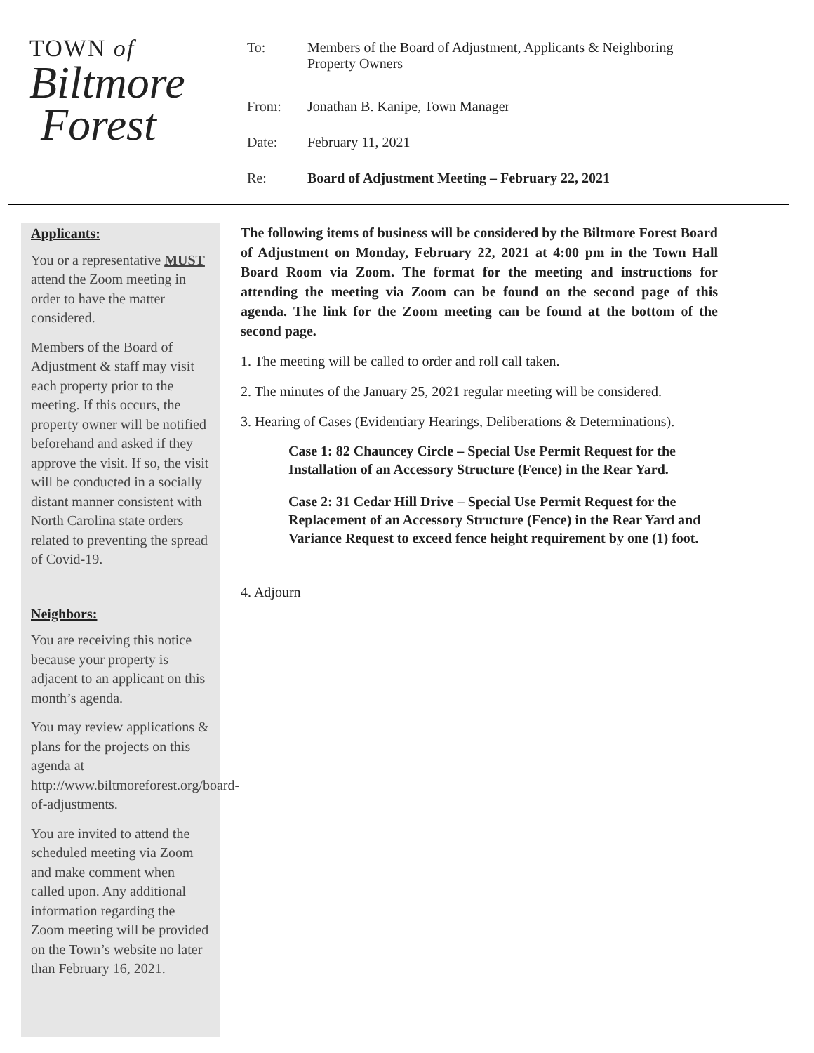TOWN of
Biltmore
Forest
| To: | Members of the Board of Adjustment, Applicants & Neighboring Property Owners |
| From: | Jonathan B. Kanipe, Town Manager |
| Date: | February 11, 2021 |
| Re: | Board of Adjustment Meeting – February 22, 2021 |
Applicants:
You or a representative MUST attend the Zoom meeting in order to have the matter considered.
Members of the Board of Adjustment & staff may visit each property prior to the meeting. If this occurs, the property owner will be notified beforehand and asked if they approve the visit. If so, the visit will be conducted in a socially distant manner consistent with North Carolina state orders related to preventing the spread of Covid-19.
Neighbors:
You are receiving this notice because your property is adjacent to an applicant on this month’s agenda.
You may review applications & plans for the projects on this agenda at http://www.biltmoreforest.org/board-of-adjustments.
You are invited to attend the scheduled meeting via Zoom and make comment when called upon. Any additional information regarding the Zoom meeting will be provided on the Town’s website no later than February 16, 2021.
The following items of business will be considered by the Biltmore Forest Board of Adjustment on Monday, February 22, 2021 at 4:00 pm in the Town Hall Board Room via Zoom. The format for the meeting and instructions for attending the meeting via Zoom can be found on the second page of this agenda. The link for the Zoom meeting can be found at the bottom of the second page.
1. The meeting will be called to order and roll call taken.
2. The minutes of the January 25, 2021 regular meeting will be considered.
3. Hearing of Cases (Evidentiary Hearings, Deliberations & Determinations).
Case 1: 82 Chauncey Circle – Special Use Permit Request for the Installation of an Accessory Structure (Fence) in the Rear Yard.
Case 2: 31 Cedar Hill Drive – Special Use Permit Request for the Replacement of an Accessory Structure (Fence) in the Rear Yard and Variance Request to exceed fence height requirement by one (1) foot.
4. Adjourn